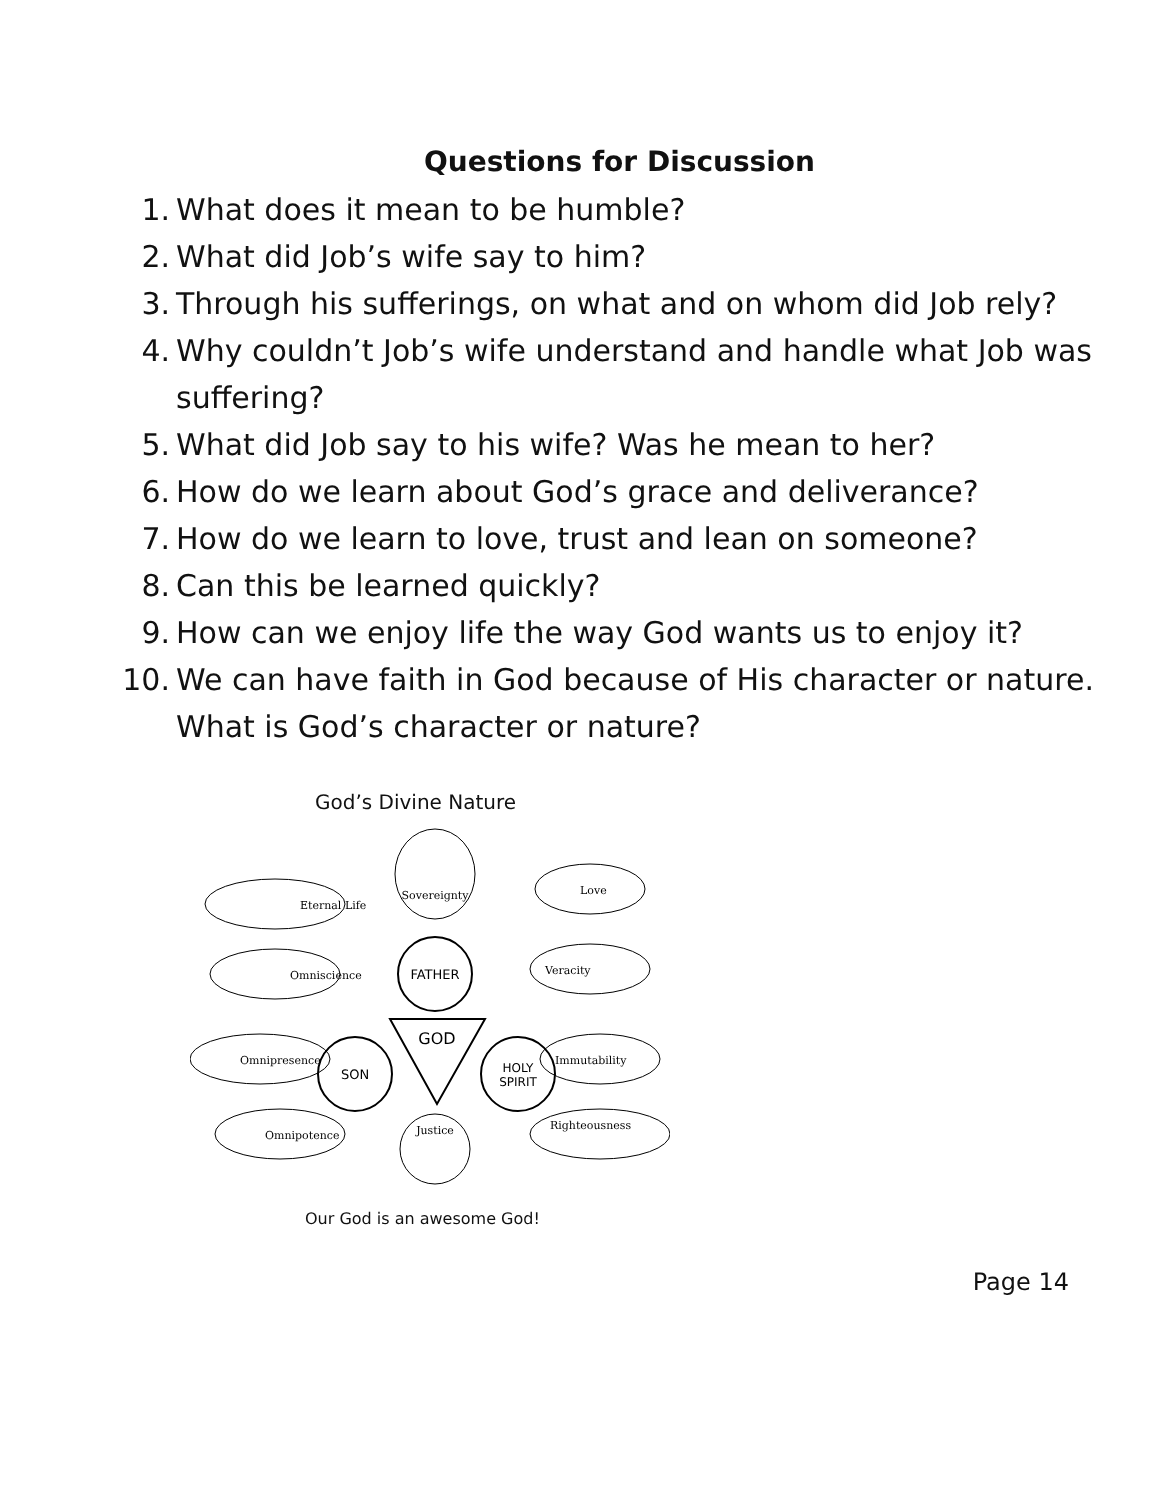Questions for Discussion
1. What does it mean to be humble?
2. What did Job’s wife say to him?
3. Through his sufferings, on what and on whom did Job rely?
4. Why couldn’t Job’s wife understand and handle what Job was suffering?
5. What did Job say to his wife? Was he mean to her?
6. How do we learn about God’s grace and deliverance?
7. How do we learn to love, trust and lean on someone?
8. Can this be learned quickly?
9. How can we enjoy life the way God wants us to enjoy it?
10. We can have faith in God because of His character or nature. What is God’s character or nature?
God’s Divine Nature
FATHER
GOD
SON
HOLY
SPIRIT
Sovereignty
Eternal Life
Love
Omniscience
Veracity
Omnipresence
Immutability
Omnipotence
Justice
Righteousness
Our God is an awesome God!
Page 14